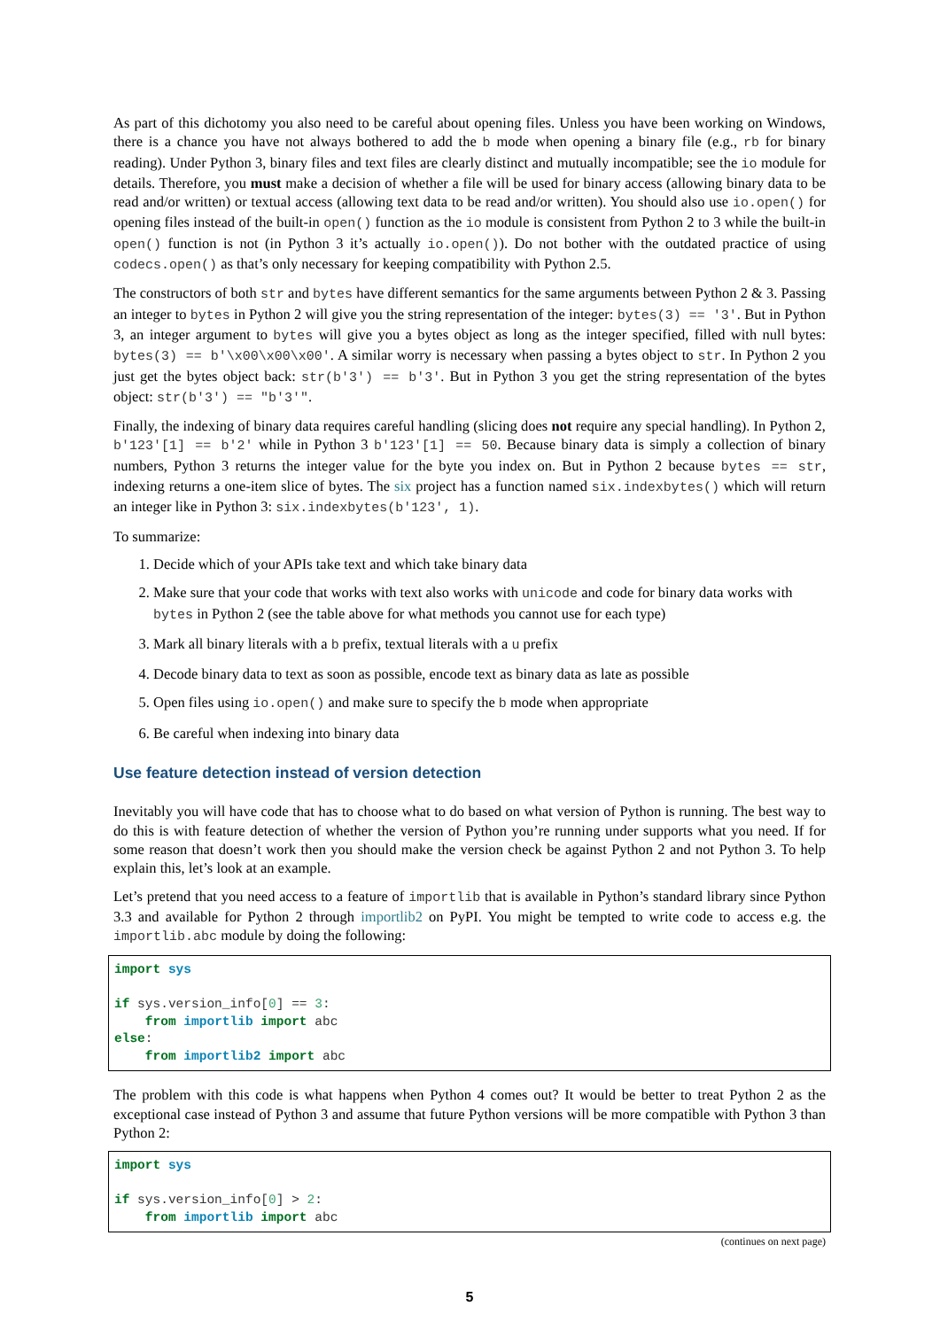As part of this dichotomy you also need to be careful about opening files. Unless you have been working on Windows, there is a chance you have not always bothered to add the b mode when opening a binary file (e.g., rb for binary reading). Under Python 3, binary files and text files are clearly distinct and mutually incompatible; see the io module for details. Therefore, you must make a decision of whether a file will be used for binary access (allowing binary data to be read and/or written) or textual access (allowing text data to be read and/or written). You should also use io.open() for opening files instead of the built-in open() function as the io module is consistent from Python 2 to 3 while the built-in open() function is not (in Python 3 it’s actually io.open()). Do not bother with the outdated practice of using codecs.open() as that’s only necessary for keeping compatibility with Python 2.5.
The constructors of both str and bytes have different semantics for the same arguments between Python 2 & 3. Passing an integer to bytes in Python 2 will give you the string representation of the integer: bytes(3) == '3'. But in Python 3, an integer argument to bytes will give you a bytes object as long as the integer specified, filled with null bytes: bytes(3) == b'\x00\x00\x00'. A similar worry is necessary when passing a bytes object to str. In Python 2 you just get the bytes object back: str(b'3') == b'3'. But in Python 3 you get the string representation of the bytes object: str(b'3') == "b'3'".
Finally, the indexing of binary data requires careful handling (slicing does not require any special handling). In Python 2, b'123'[1] == b'2' while in Python 3 b'123'[1] == 50. Because binary data is simply a collection of binary numbers, Python 3 returns the integer value for the byte you index on. But in Python 2 because bytes == str, indexing returns a one-item slice of bytes. The six project has a function named six.indexbytes() which will return an integer like in Python 3: six.indexbytes(b'123', 1).
To summarize:
1. Decide which of your APIs take text and which take binary data
2. Make sure that your code that works with text also works with unicode and code for binary data works with bytes in Python 2 (see the table above for what methods you cannot use for each type)
3. Mark all binary literals with a b prefix, textual literals with a u prefix
4. Decode binary data to text as soon as possible, encode text as binary data as late as possible
5. Open files using io.open() and make sure to specify the b mode when appropriate
6. Be careful when indexing into binary data
Use feature detection instead of version detection
Inevitably you will have code that has to choose what to do based on what version of Python is running. The best way to do this is with feature detection of whether the version of Python you’re running under supports what you need. If for some reason that doesn’t work then you should make the version check be against Python 2 and not Python 3. To help explain this, let’s look at an example.
Let’s pretend that you need access to a feature of importlib that is available in Python’s standard library since Python 3.3 and available for Python 2 through importlib2 on PyPI. You might be tempted to write code to access e.g. the importlib.abc module by doing the following:
import sys

if sys.version_info[0] == 3:
    from importlib import abc
else:
    from importlib2 import abc
The problem with this code is what happens when Python 4 comes out? It would be better to treat Python 2 as the exceptional case instead of Python 3 and assume that future Python versions will be more compatible with Python 3 than Python 2:
import sys

if sys.version_info[0] > 2:
    from importlib import abc
(continues on next page)
5